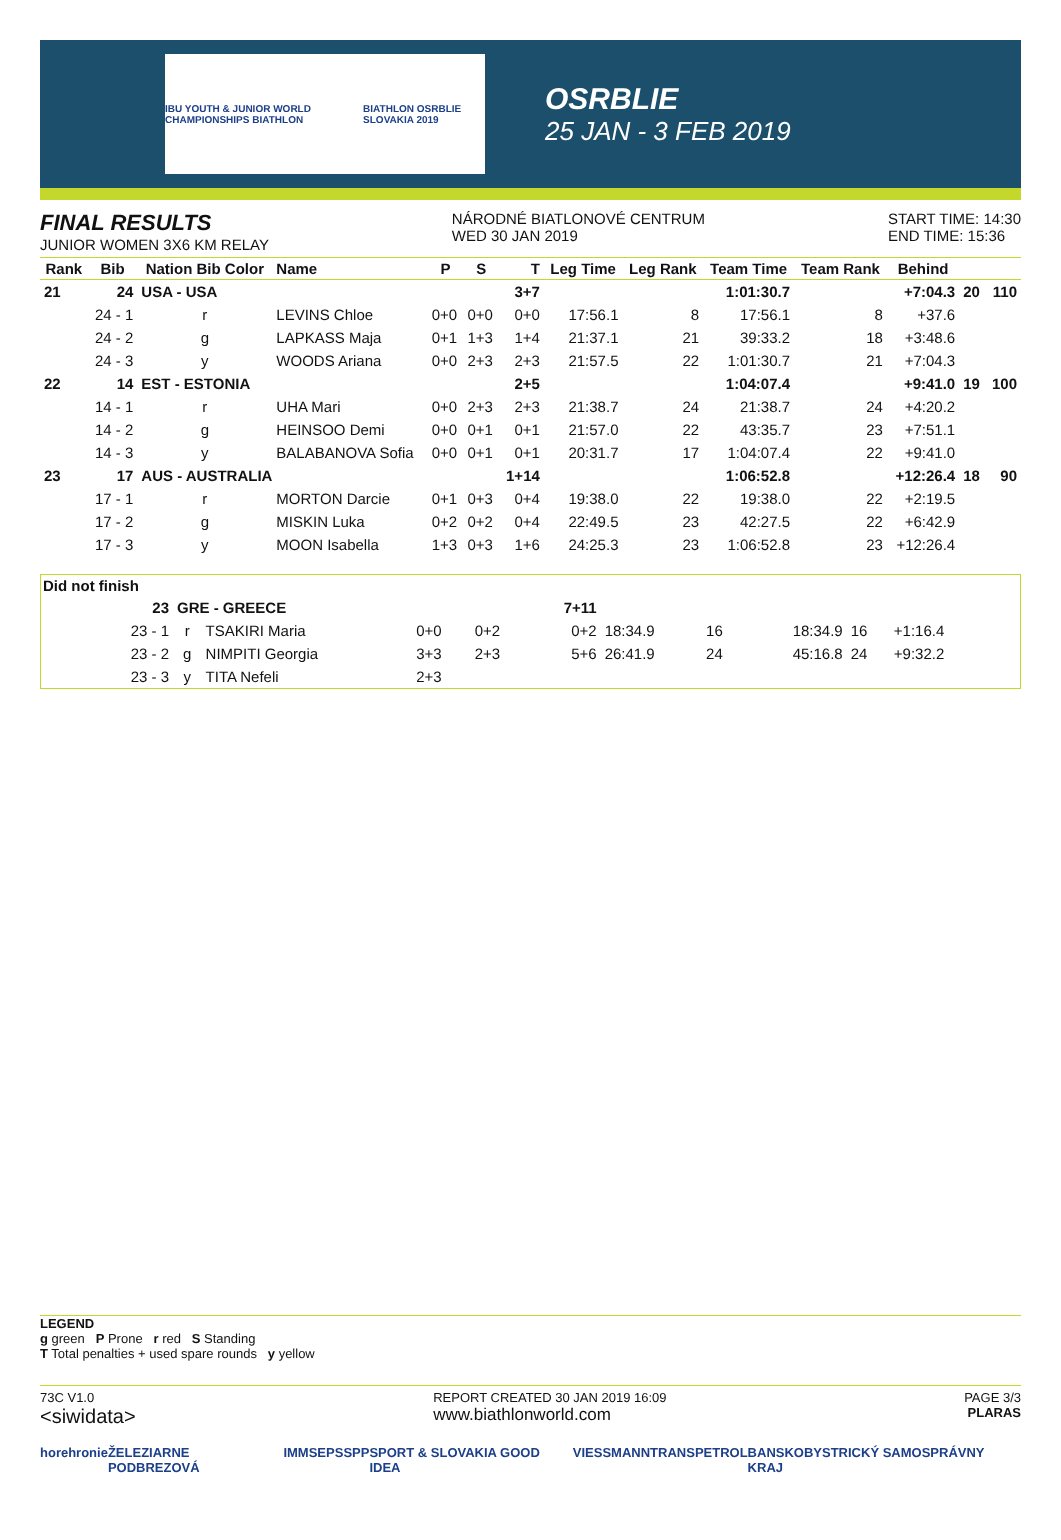IBU YOUTH & JUNIOR WORLD CHAMPIONSHIPS BIATHLON BIATHLON OSRBLIE SLOVAKIA 2019
OSRBLIE
25 JAN - 3 FEB 2019
FINAL RESULTS
JUNIOR WOMEN 3X6 KM RELAY
NÁRODNÉ BIATLONOVÉ CENTRUM
WED 30 JAN 2019
START TIME: 14:30
END TIME: 15:36
| Rank | Bib | Nation Bib Color | Name | P | S | T | Leg Time | Leg Rank | Team Time | Team Rank | Behind | | |
| --- | --- | --- | --- | --- | --- | --- | --- | --- | --- | --- | --- | --- | --- |
| 21 | 24 | USA - USA | | | | 3+7 | | | 1:01:30.7 | | +7:04.3 | 20 | 110 |
| | 24 - 1 | r | LEVINS Chloe | 0+0 | 0+0 | 0+0 | 17:56.1 | 8 | 17:56.1 | 8 | +37.6 | | |
| | 24 - 2 | g | LAPKASS Maja | 0+1 | 1+3 | 1+4 | 21:37.1 | 21 | 39:33.2 | 18 | +3:48.6 | | |
| | 24 - 3 | y | WOODS Ariana | 0+0 | 2+3 | 2+3 | 21:57.5 | 22 | 1:01:30.7 | 21 | +7:04.3 | | |
| 22 | 14 | EST - ESTONIA | | | | 2+5 | | | 1:04:07.4 | | +9:41.0 | 19 | 100 |
| | 14 - 1 | r | UHA Mari | 0+0 | 2+3 | 2+3 | 21:38.7 | 24 | 21:38.7 | 24 | +4:20.2 | | |
| | 14 - 2 | g | HEINSOO Demi | 0+0 | 0+1 | 0+1 | 21:57.0 | 22 | 43:35.7 | 23 | +7:51.1 | | |
| | 14 - 3 | y | BALABANOVA Sofia | 0+0 | 0+1 | 0+1 | 20:31.7 | 17 | 1:04:07.4 | 22 | +9:41.0 | | |
| 23 | 17 | AUS - AUSTRALIA | | | | 1+14 | | | 1:06:52.8 | | +12:26.4 | 18 | 90 |
| | 17 - 1 | r | MORTON Darcie | 0+1 | 0+3 | 0+4 | 19:38.0 | 22 | 19:38.0 | 22 | +2:19.5 | | |
| | 17 - 2 | g | MISKIN Luka | 0+2 | 0+2 | 0+4 | 22:49.5 | 23 | 42:27.5 | 22 | +6:42.9 | | |
| | 17 - 3 | y | MOON Isabella | 1+3 | 0+3 | 1+6 | 24:25.3 | 23 | 1:06:52.8 | 23 | +12:26.4 | | |
Did not finish
| | 23 | GRE - GREECE | | | | 7+11 | | | | | | | |
| | 23 - 1 | r | TSAKIRI Maria | 0+0 | 0+2 | 0+2 | 18:34.9 | 16 | 18:34.9 | 16 | +1:16.4 | | |
| | 23 - 2 | g | NIMPITI Georgia | 3+3 | 2+3 | 5+6 | 26:41.9 | 24 | 45:16.8 | 24 | +9:32.2 | | |
| | 23 - 3 | y | TITA Nefeli | 2+3 | | | | | | | | | |
LEGEND
g green P Prone r red S Standing
T Total penalties + used spare rounds y yellow
73C V1.0
<siwidata>
REPORT CREATED 30 JAN 2019 16:09
www.biathlonworld.com
PAGE 3/3
PLARAS
horehronie ŽELEZIARNE PODBREZOVÁ IMM SEPS SPP SPORT & SLOVAKIA GOOD IDEA VIESSMANN TRANSPETROL BANSKOBYSTRICKÝ SAMOSPRÁVNY KRAJ